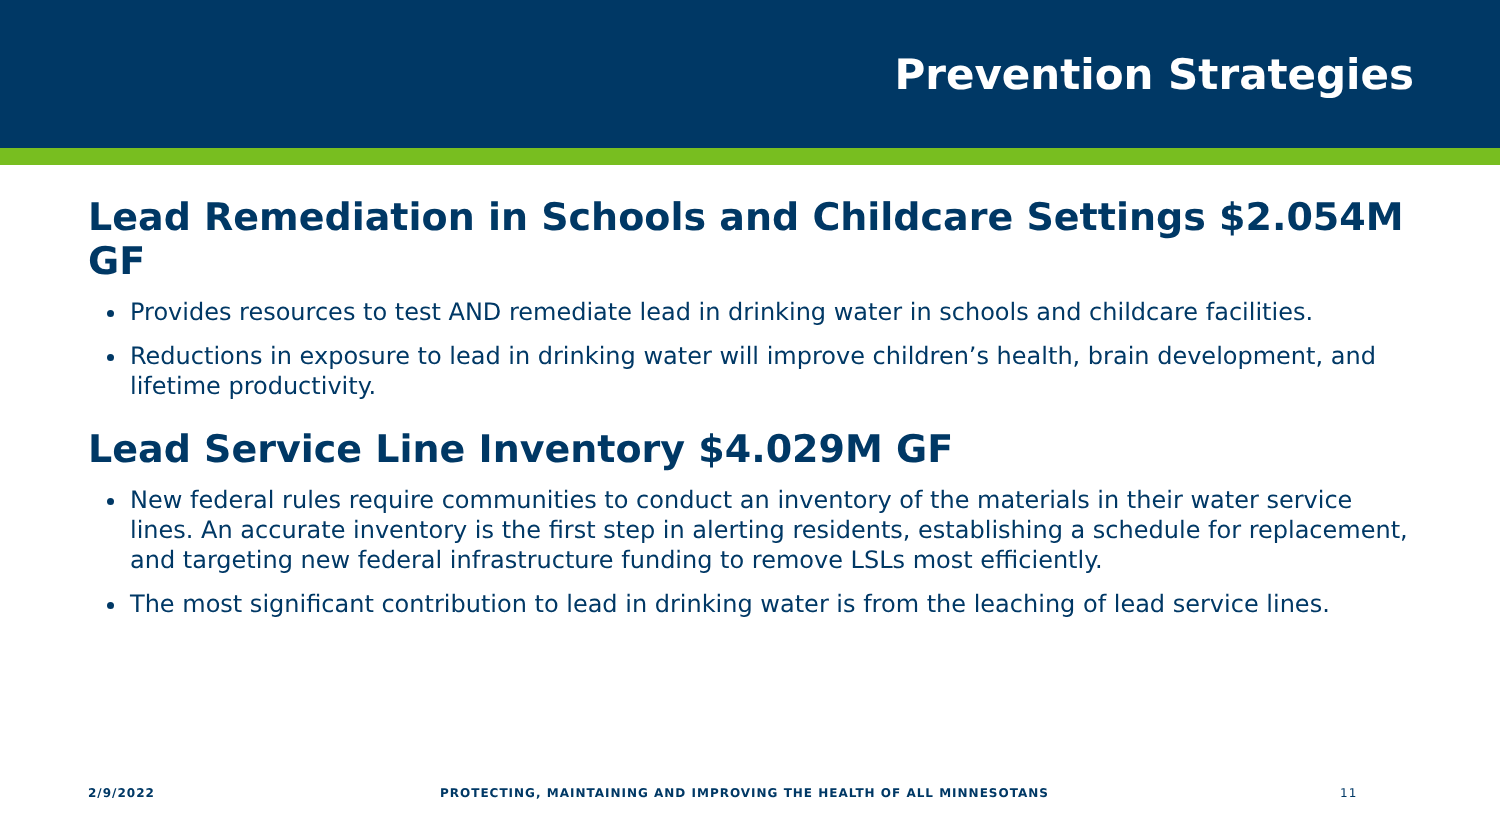Prevention Strategies
Lead Remediation in Schools and Childcare Settings $2.054M GF
Provides resources to test AND remediate lead in drinking water in schools and childcare facilities.
Reductions in exposure to lead in drinking water will improve children’s health, brain development, and lifetime productivity.
Lead Service Line Inventory $4.029M GF
New federal rules require communities to conduct an inventory of the materials in their water service lines. An accurate inventory is the first step in alerting residents, establishing a schedule for replacement, and targeting new federal infrastructure funding to remove LSLs most efficiently.
The most significant contribution to lead in drinking water is from the leaching of lead service lines.
2/9/2022 PROTECTING, MAINTAINING AND IMPROVING THE HEALTH OF ALL MINNESOTANS 11